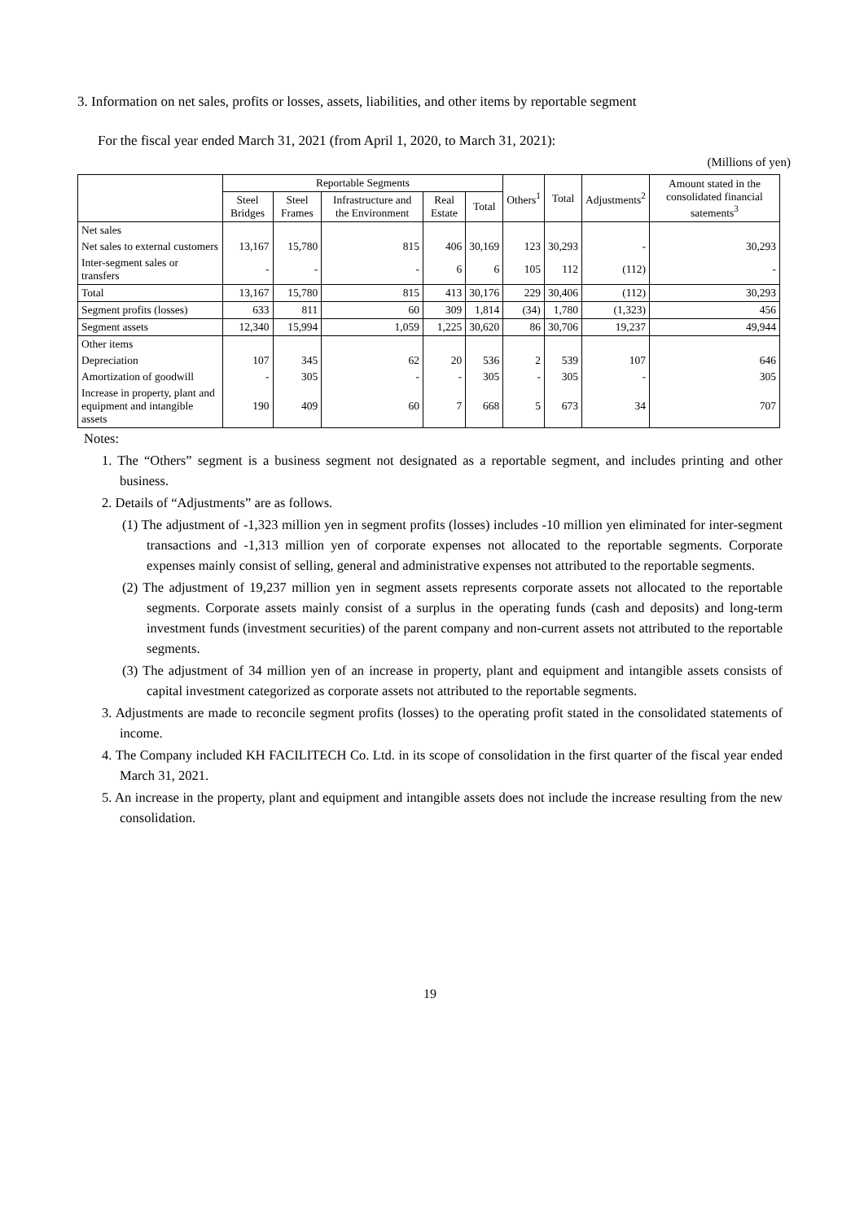3. Information on net sales, profits or losses, assets, liabilities, and other items by reportable segment
For the fiscal year ended March 31, 2021 (from April 1, 2020, to March 31, 2021):
(Millions of yen)
| | Reportable Segments | | | | | Others<sup>1</sup> | Total | Adjustments<sup>2</sup> | Amount stated in the consolidated financial satements<sup>3</sup> |
| --- | --- | --- | --- | --- | --- | --- | --- | --- | --- |
| | Steel Bridges | Steel Frames | Infrastructure and the Environment | Real Estate | Total | | | | |
| Net sales | | | | | | | | | |
| Net sales to external customers | 13,167 | 15,780 | 815 | 406 | 30,169 | 123 | 30,293 | - | 30,293 |
| Inter-segment sales or transfers | - | - | - | 6 | 6 | 105 | 112 | (112) | - |
| Total | 13,167 | 15,780 | 815 | 413 | 30,176 | 229 | 30,406 | (112) | 30,293 |
| Segment profits (losses) | 633 | 811 | 60 | 309 | 1,814 | (34) | 1,780 | (1,323) | 456 |
| Segment assets | 12,340 | 15,994 | 1,059 | 1,225 | 30,620 | 86 | 30,706 | 19,237 | 49,944 |
| Other items | | | | | | | | | |
| Depreciation | 107 | 345 | 62 | 20 | 536 | 2 | 539 | 107 | 646 |
| Amortization of goodwill | - | 305 | - | - | 305 | - | 305 | - | 305 |
| Increase in property, plant and equipment and intangible assets | 190 | 409 | 60 | 7 | 668 | 5 | 673 | 34 | 707 |
Notes:
1. The “Others” segment is a business segment not designated as a reportable segment, and includes printing and other business.
2. Details of “Adjustments” are as follows.
(1) The adjustment of -1,323 million yen in segment profits (losses) includes -10 million yen eliminated for inter-segment transactions and -1,313 million yen of corporate expenses not allocated to the reportable segments. Corporate expenses mainly consist of selling, general and administrative expenses not attributed to the reportable segments.
(2) The adjustment of 19,237 million yen in segment assets represents corporate assets not allocated to the reportable segments. Corporate assets mainly consist of a surplus in the operating funds (cash and deposits) and long-term investment funds (investment securities) of the parent company and non-current assets not attributed to the reportable segments.
(3) The adjustment of 34 million yen of an increase in property, plant and equipment and intangible assets consists of capital investment categorized as corporate assets not attributed to the reportable segments.
3. Adjustments are made to reconcile segment profits (losses) to the operating profit stated in the consolidated statements of income.
4. The Company included KH FACILITECH Co. Ltd. in its scope of consolidation in the first quarter of the fiscal year ended March 31, 2021.
5. An increase in the property, plant and equipment and intangible assets does not include the increase resulting from the new consolidation.
19